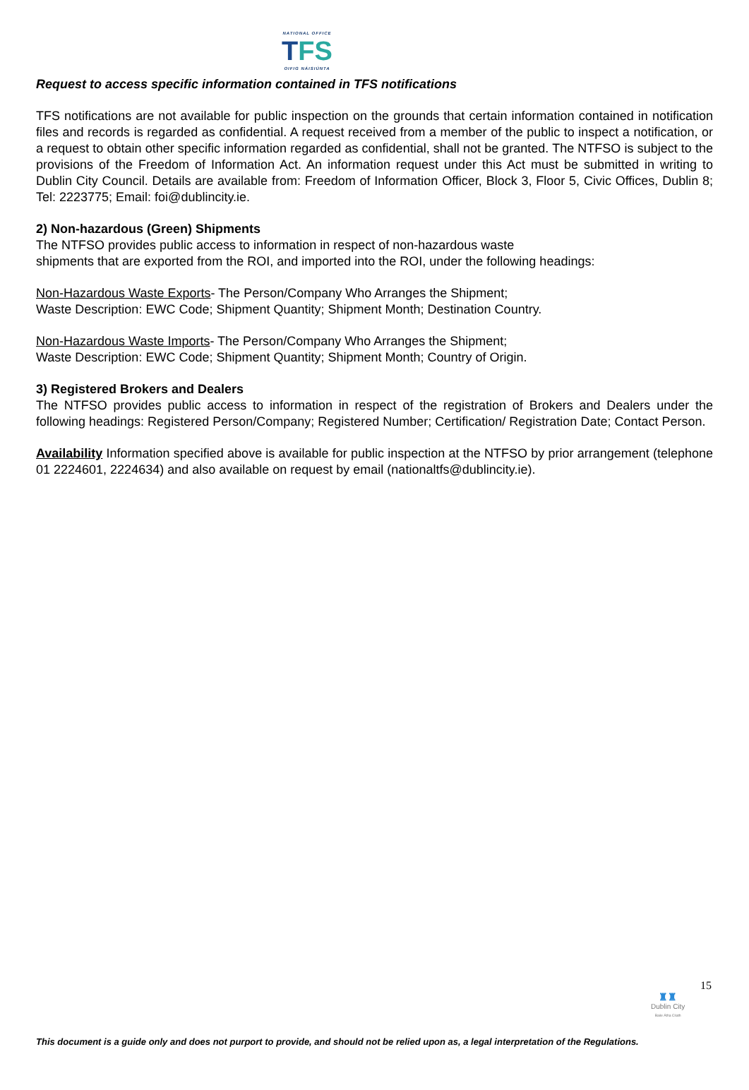NATIONAL OFFICE
TFS
OIFIG NÁISIÚNTA
Request to access specific information contained in TFS notifications
TFS notifications are not available for public inspection on the grounds that certain information contained in notification files and records is regarded as confidential. A request received from a member of the public to inspect a notification, or a request to obtain other specific information regarded as confidential, shall not be granted. The NTFSO is subject to the provisions of the Freedom of Information Act. An information request under this Act must be submitted in writing to Dublin City Council. Details are available from: Freedom of Information Officer, Block 3, Floor 5, Civic Offices, Dublin 8; Tel: 2223775; Email: foi@dublincity.ie.
2) Non-hazardous (Green) Shipments
The NTFSO provides public access to information in respect of non-hazardous waste
shipments that are exported from the ROI, and imported into the ROI, under the following headings:
Non-Hazardous Waste Exports- The Person/Company Who Arranges the Shipment;
Waste Description: EWC Code; Shipment Quantity; Shipment Month; Destination Country.
Non-Hazardous Waste Imports- The Person/Company Who Arranges the Shipment;
Waste Description: EWC Code; Shipment Quantity; Shipment Month; Country of Origin.
3) Registered Brokers and Dealers
The NTFSO provides public access to information in respect of the registration of Brokers and Dealers under the following headings: Registered Person/Company; Registered Number; Certification/ Registration Date; Contact Person.
Availability Information specified above is available for public inspection at the NTFSO by prior arrangement (telephone 01 2224601, 2224634) and also available on request by email (nationaltfs@dublincity.ie).
15
♜♜
Dublin City
Baile Átha Cliath
This document is a guide only and does not purport to provide, and should not be relied upon as, a legal interpretation of the Regulations.